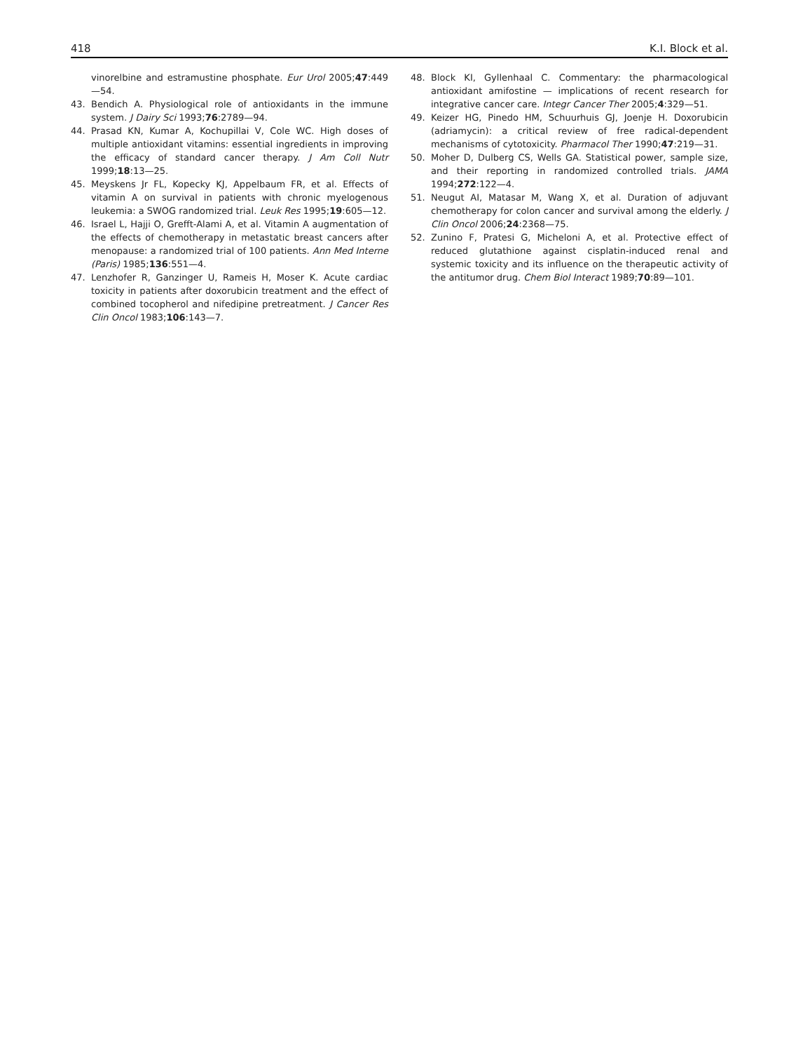418 K.I. Block et al.
vinorelbine and estramustine phosphate. Eur Urol 2005;47:449—54.
43. Bendich A. Physiological role of antioxidants in the immune system. J Dairy Sci 1993;76:2789—94.
44. Prasad KN, Kumar A, Kochupillai V, Cole WC. High doses of multiple antioxidant vitamins: essential ingredients in improving the efficacy of standard cancer therapy. J Am Coll Nutr 1999;18:13—25.
45. Meyskens Jr FL, Kopecky KJ, Appelbaum FR, et al. Effects of vitamin A on survival in patients with chronic myelogenous leukemia: a SWOG randomized trial. Leuk Res 1995;19:605—12.
46. Israel L, Hajji O, Grefft-Alami A, et al. Vitamin A augmentation of the effects of chemotherapy in metastatic breast cancers after menopause: a randomized trial of 100 patients. Ann Med Interne (Paris) 1985;136:551—4.
47. Lenzhofer R, Ganzinger U, Rameis H, Moser K. Acute cardiac toxicity in patients after doxorubicin treatment and the effect of combined tocopherol and nifedipine pretreatment. J Cancer Res Clin Oncol 1983;106:143—7.
48. Block KI, Gyllenhaal C. Commentary: the pharmacological antioxidant amifostine — implications of recent research for integrative cancer care. Integr Cancer Ther 2005;4:329—51.
49. Keizer HG, Pinedo HM, Schuurhuis GJ, Joenje H. Doxorubicin (adriamycin): a critical review of free radical-dependent mechanisms of cytotoxicity. Pharmacol Ther 1990;47:219—31.
50. Moher D, Dulberg CS, Wells GA. Statistical power, sample size, and their reporting in randomized controlled trials. JAMA 1994;272:122—4.
51. Neugut AI, Matasar M, Wang X, et al. Duration of adjuvant chemotherapy for colon cancer and survival among the elderly. J Clin Oncol 2006;24:2368—75.
52. Zunino F, Pratesi G, Micheloni A, et al. Protective effect of reduced glutathione against cisplatin-induced renal and systemic toxicity and its influence on the therapeutic activity of the antitumor drug. Chem Biol Interact 1989;70:89—101.